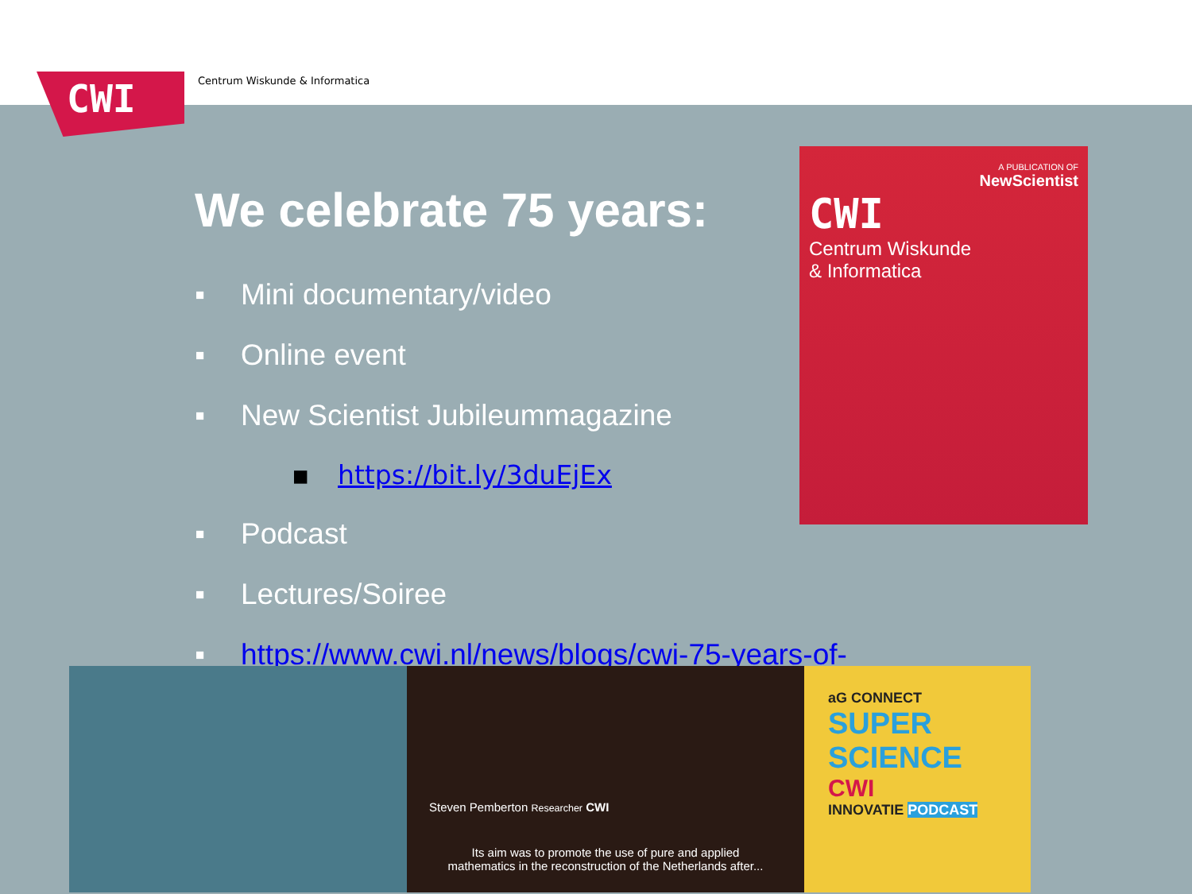CWI Centrum Wiskunde & Informatica
We celebrate 75 years:
▪ Mini documentary/video
▪ Online event
▪ New Scientist Jubileummagazine
▪ https://bit.ly/3duEjEx
▪ Podcast
▪ Lectures/Soiree
▪ https://www.cwi.nl/news/blogs/cwi-75-years-of-
A PUBLICATION OF
NewScientist
CWI
Centrum Wiskunde
& Informatica
Steven Pemberton Researcher CWI
Its aim was to promote the use of pure and applied
mathematics in the reconstruction of the Netherlands after...
aG CONNECT
SUPER SCIENCE
CWI
INNOVATIE PODCAST